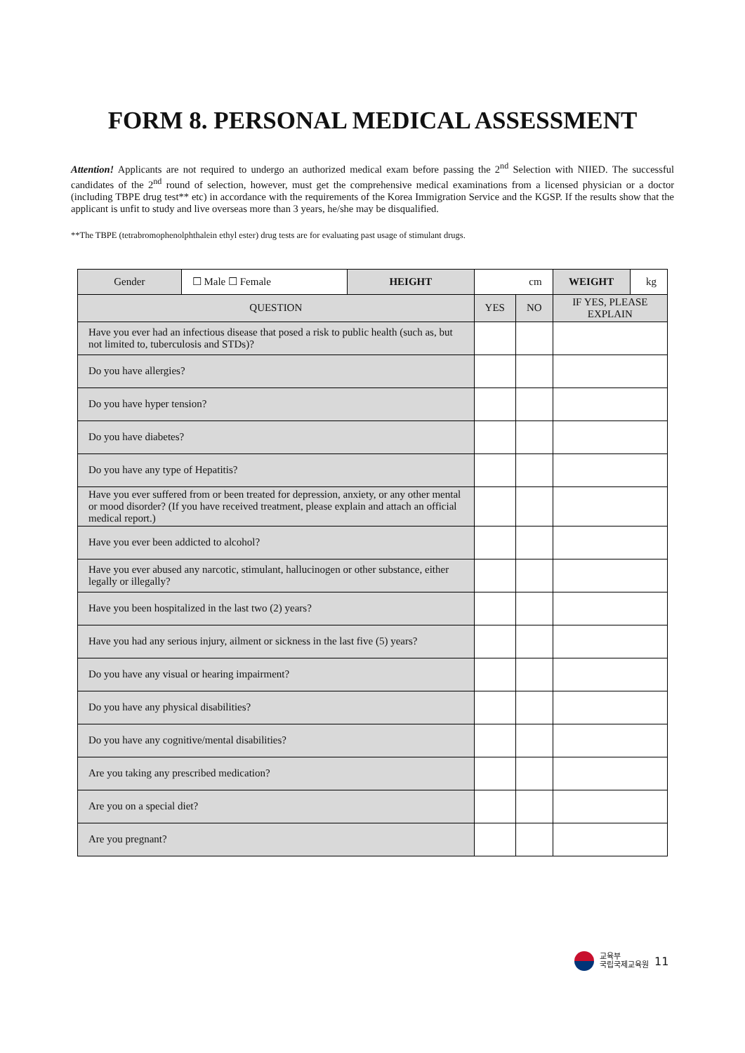FORM 8. PERSONAL MEDICAL ASSESSMENT
Attention! Applicants are not required to undergo an authorized medical exam before passing the 2<sup>nd</sup> Selection with NIIED. The successful candidates of the 2<sup>nd</sup> round of selection, however, must get the comprehensive medical examinations from a licensed physician or a doctor (including TBPE drug test** etc) in accordance with the requirements of the Korea Immigration Service and the KGSP. If the results show that the applicant is unfit to study and live overseas more than 3 years, he/she may be disqualified.
**The TBPE (tetrabromophenolphthalein ethyl ester) drug tests are for evaluating past usage of stimulant drugs.
| Gender | ☐ Male ☐ Female | HEIGHT | cm | | WEIGHT | kg |
| QUESTION | | | YES | NO | IF YES, PLEASE EXPLAIN | |
| Have you ever had an infectious disease that posed a risk to public health (such as, but not limited to, tuberculosis and STDs)? | | | | | | |
| Do you have allergies? | | | | | | |
| Do you have hyper tension? | | | | | | |
| Do you have diabetes? | | | | | | |
| Do you have any type of Hepatitis? | | | | | | |
| Have you ever suffered from or been treated for depression, anxiety, or any other mental or mood disorder? (If you have received treatment, please explain and attach an official medical report.) | | | | | | |
| Have you ever been addicted to alcohol? | | | | | | |
| Have you ever abused any narcotic, stimulant, hallucinogen or other substance, either legally or illegally? | | | | | | |
| Have you been hospitalized in the last two (2) years? | | | | | | |
| Have you had any serious injury, ailment or sickness in the last five (5) years? | | | | | | |
| Do you have any visual or hearing impairment? | | | | | | |
| Do you have any physical disabilities? | | | | | | |
| Do you have any cognitive/mental disabilities? | | | | | | |
| Are you taking any prescribed medication? | | | | | | |
| Are you on a special diet? | | | | | | |
| Are you pregnant? | | | | | | |
교육부
국립국제교육원
11